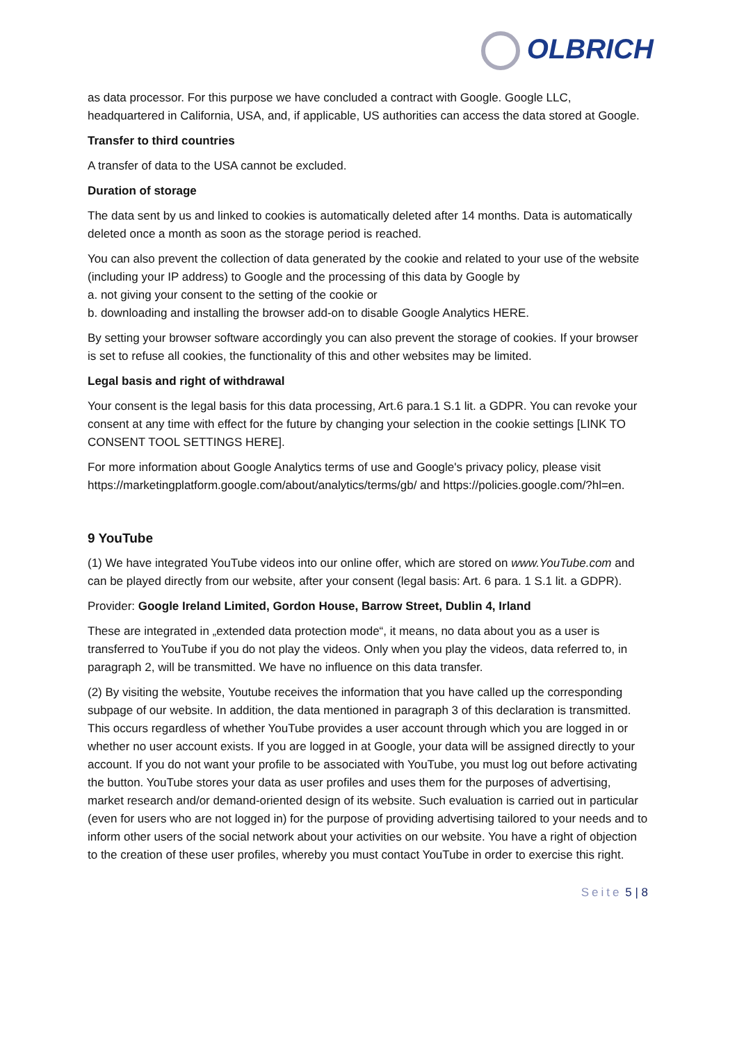OLBRICH
as data processor. For this purpose we have concluded a contract with Google. Google LLC, headquartered in California, USA, and, if applicable, US authorities can access the data stored at Google.
Transfer to third countries
A transfer of data to the USA cannot be excluded.
Duration of storage
The data sent by us and linked to cookies is automatically deleted after 14 months. Data is automatically deleted once a month as soon as the storage period is reached.
You can also prevent the collection of data generated by the cookie and related to your use of the website (including your IP address) to Google and the processing of this data by Google by
a. not giving your consent to the setting of the cookie or
b. downloading and installing the browser add-on to disable Google Analytics HERE.
By setting your browser software accordingly you can also prevent the storage of cookies. If your browser is set to refuse all cookies, the functionality of this and other websites may be limited.
Legal basis and right of withdrawal
Your consent is the legal basis for this data processing, Art.6 para.1 S.1 lit. a GDPR. You can revoke your consent at any time with effect for the future by changing your selection in the cookie settings [LINK TO CONSENT TOOL SETTINGS HERE].
For more information about Google Analytics terms of use and Google's privacy policy, please visit https://marketingplatform.google.com/about/analytics/terms/gb/ and https://policies.google.com/?hl=en.
9 YouTube
(1) We have integrated YouTube videos into our online offer, which are stored on www.YouTube.com and can be played directly from our website, after your consent (legal basis: Art. 6 para. 1 S.1 lit. a GDPR).
Provider: Google Ireland Limited, Gordon House, Barrow Street, Dublin 4, Irland
These are integrated in „extended data protection mode“, it means, no data about you as a user is transferred to YouTube if you do not play the videos. Only when you play the videos, data referred to, in paragraph 2, will be transmitted. We have no influence on this data transfer.
(2) By visiting the website, Youtube receives the information that you have called up the corresponding subpage of our website. In addition, the data mentioned in paragraph 3 of this declaration is transmitted. This occurs regardless of whether YouTube provides a user account through which you are logged in or whether no user account exists. If you are logged in at Google, your data will be assigned directly to your account. If you do not want your profile to be associated with YouTube, you must log out before activating the button. YouTube stores your data as user profiles and uses them for the purposes of advertising, market research and/or demand-oriented design of its website. Such evaluation is carried out in particular (even for users who are not logged in) for the purpose of providing advertising tailored to your needs and to inform other users of the social network about your activities on our website. You have a right of objection to the creation of these user profiles, whereby you must contact YouTube in order to exercise this right.
Seite 5 | 8